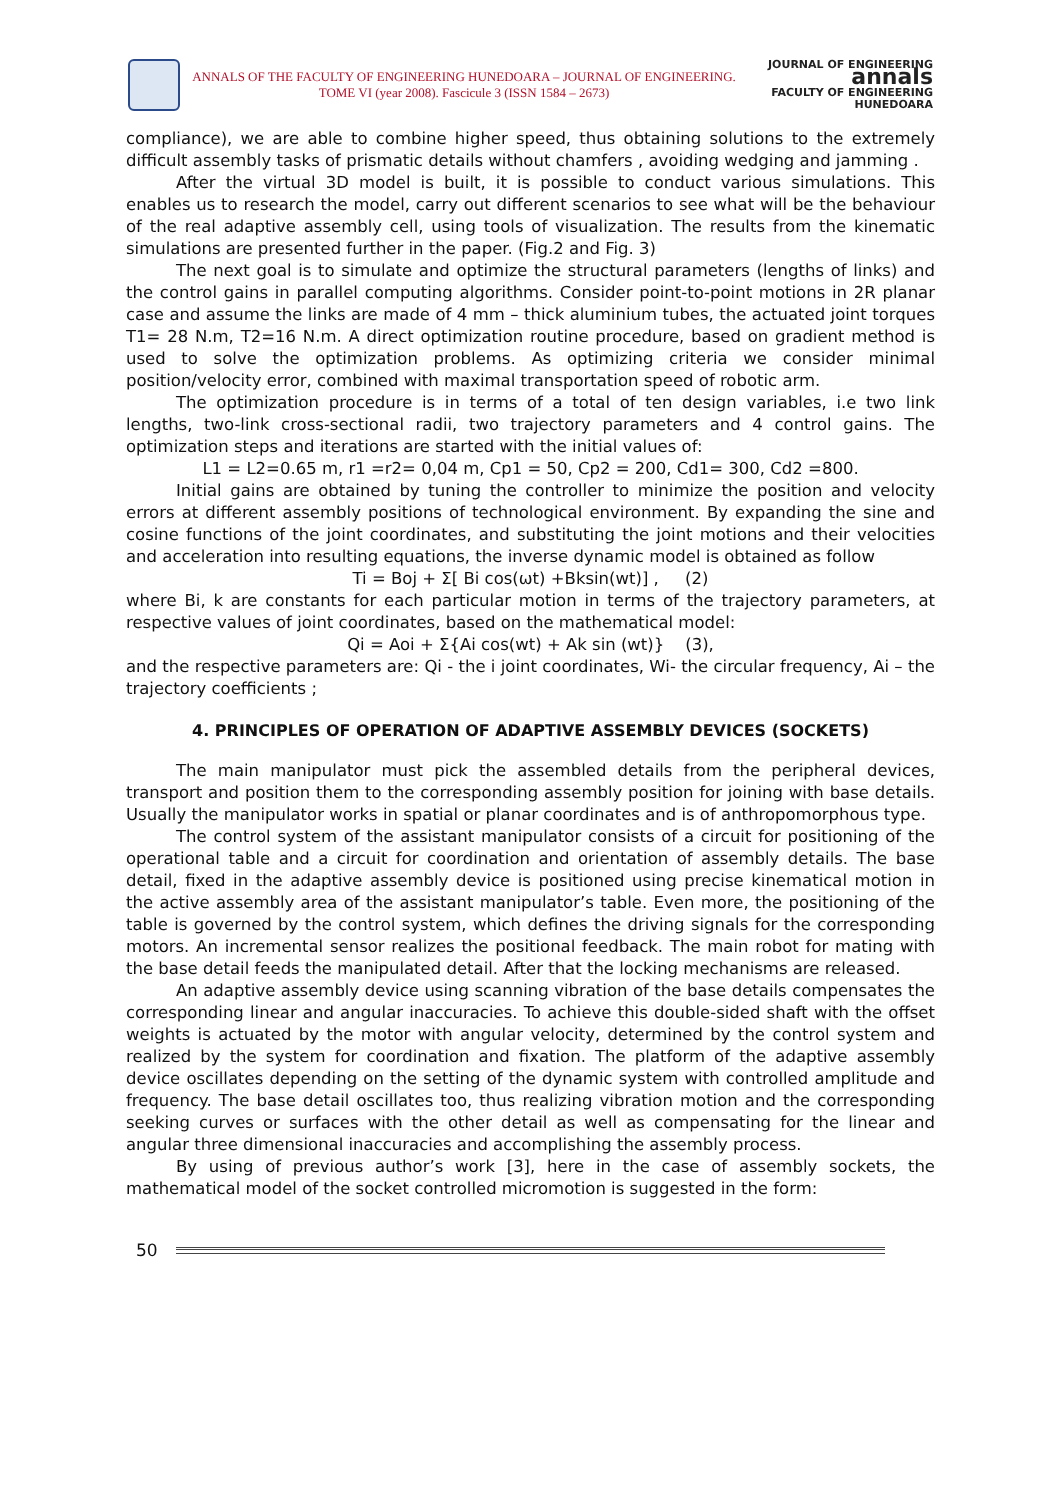ANNALS OF THE FACULTY OF ENGINEERING HUNEDOARA – JOURNAL OF ENGINEERING. TOME VI (year 2008). Fascicule 3 (ISSN 1584 – 2673)
JOURNAL OF ENGINEERING
annals
FACULTY OF ENGINEERING HUNEDOARA
compliance), we are able to combine higher speed, thus obtaining solutions to the extremely difficult assembly tasks of prismatic details without chamfers , avoiding wedging and jamming .
After the virtual 3D model is built, it is possible to conduct various simulations. This enables us to research the model, carry out different scenarios to see what will be the behaviour of the real adaptive assembly cell, using tools of visualization. The results from the kinematic simulations are presented further in the paper. (Fig.2 and Fig. 3)
The next goal is to simulate and optimize the structural parameters (lengths of links) and the control gains in parallel computing algorithms. Consider point-to-point motions in 2R planar case and assume the links are made of 4 mm – thick aluminium tubes, the actuated joint torques T1= 28 N.m, T2=16 N.m. A direct optimization routine procedure, based on gradient method is used to solve the optimization problems. As optimizing criteria we consider minimal position/velocity error, combined with maximal transportation speed of robotic arm.
The optimization procedure is in terms of a total of ten design variables, i.e two link lengths, two-link cross-sectional radii, two trajectory parameters and 4 control gains. The optimization steps and iterations are started with the initial values of:
L1 = L2=0.65 m, r1 =r2= 0,04 m, Cp1 = 50, Cp2 = 200, Cd1= 300, Cd2 =800.
Initial gains are obtained by tuning the controller to minimize the position and velocity errors at different assembly positions of technological environment. By expanding the sine and cosine functions of the joint coordinates, and substituting the joint motions and their velocities and acceleration into resulting equations, the inverse dynamic model is obtained as follow
Ti = Boj + Σ[ Bi cos(ωt) +Bksin(wt)] , (2)
where Bi, k are constants for each particular motion in terms of the trajectory parameters, at respective values of joint coordinates, based on the mathematical model:
Qi = Aoi + Σ{Ai cos(wt) + Ak sin (wt)} (3),
and the respective parameters are: Qi - the i joint coordinates, Wi- the circular frequency, Ai – the trajectory coefficients ;
4. PRINCIPLES OF OPERATION OF ADAPTIVE ASSEMBLY DEVICES (SOCKETS)
The main manipulator must pick the assembled details from the peripheral devices, transport and position them to the corresponding assembly position for joining with base details. Usually the manipulator works in spatial or planar coordinates and is of anthropomorphous type.
The control system of the assistant manipulator consists of a circuit for positioning of the operational table and a circuit for coordination and orientation of assembly details. The base detail, fixed in the adaptive assembly device is positioned using precise kinematical motion in the active assembly area of the assistant manipulator’s table. Even more, the positioning of the table is governed by the control system, which defines the driving signals for the corresponding motors. An incremental sensor realizes the positional feedback. The main robot for mating with the base detail feeds the manipulated detail. After that the locking mechanisms are released.
An adaptive assembly device using scanning vibration of the base details compensates the corresponding linear and angular inaccuracies. To achieve this double-sided shaft with the offset weights is actuated by the motor with angular velocity, determined by the control system and realized by the system for coordination and fixation. The platform of the adaptive assembly device oscillates depending on the setting of the dynamic system with controlled amplitude and frequency. The base detail oscillates too, thus realizing vibration motion and the corresponding seeking curves or surfaces with the other detail as well as compensating for the linear and angular three dimensional inaccuracies and accomplishing the assembly process.
By using of previous author’s work [3], here in the case of assembly sockets, the mathematical model of the socket controlled micromotion is suggested in the form:
50